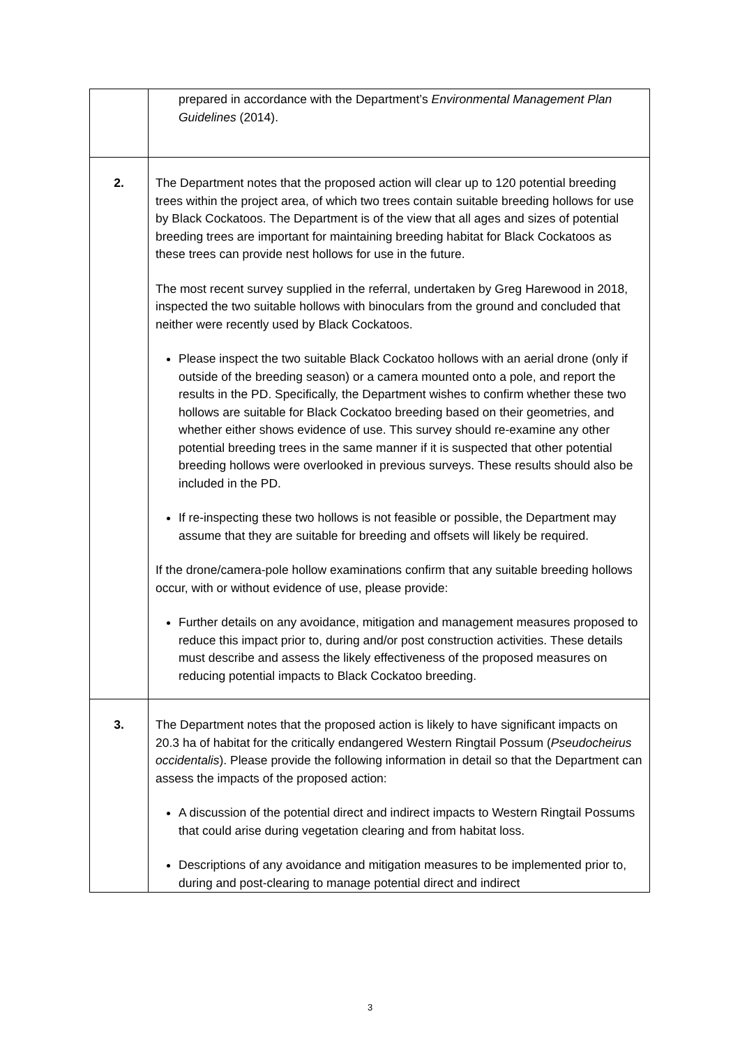| | prepared in accordance with the Department’s Environmental Management Plan Guidelines (2014). |
| 2. | The Department notes that the proposed action will clear up to 120 potential breeding trees within the project area, of which two trees contain suitable breeding hollows for use by Black Cockatoos. The Department is of the view that all ages and sizes of potential breeding trees are important for maintaining breeding habitat for Black Cockatoos as these trees can provide nest hollows for use in the future. The most recent survey supplied in the referral, undertaken by Greg Harewood in 2018, inspected the two suitable hollows with binoculars from the ground and concluded that neither were recently used by Black Cockatoos. Please inspect the two suitable Black Cockatoo hollows with an aerial drone (only if outside of the breeding season) or a camera mounted onto a pole, and report the results in the PD. Specifically, the Department wishes to confirm whether these two hollows are suitable for Black Cockatoo breeding based on their geometries, and whether either shows evidence of use. This survey should re-examine any other potential breeding trees in the same manner if it is suspected that other potential breeding hollows were overlooked in previous surveys. These results should also be included in the PD. If re-inspecting these two hollows is not feasible or possible, the Department may assume that they are suitable for breeding and offsets will likely be required. If the drone/camera-pole hollow examinations confirm that any suitable breeding hollows occur, with or without evidence of use, please provide: Further details on any avoidance, mitigation and management measures proposed to reduce this impact prior to, during and/or post construction activities. These details must describe and assess the likely effectiveness of the proposed measures on reducing potential impacts to Black Cockatoo breeding. |
| 3. | The Department notes that the proposed action is likely to have significant impacts on 20.3 ha of habitat for the critically endangered Western Ringtail Possum ( Pseudocheirus occidentalis ). Please provide the following information in detail so that the Department can assess the impacts of the proposed action: A discussion of the potential direct and indirect impacts to Western Ringtail Possums that could arise during vegetation clearing and from habitat loss. Descriptions of any avoidance and mitigation measures to be implemented prior to, during and post-clearing to manage potential direct and indirect |
3